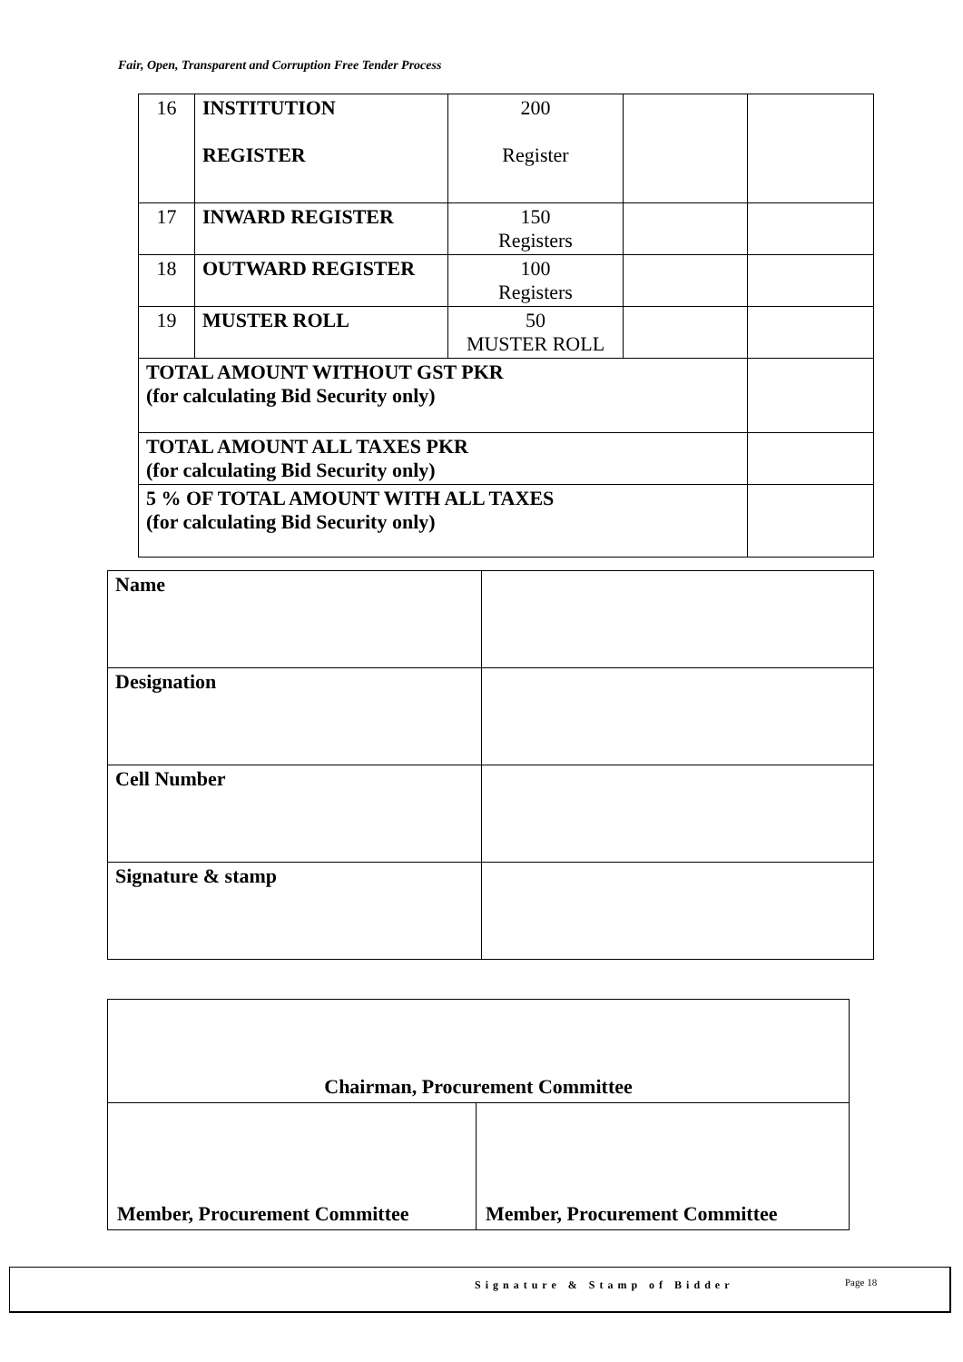Fair, Open, Transparent and Corruption Free Tender Process
| 16 | INSTITUTION REGISTER | 200 Register | | |
| 17 | INWARD REGISTER | 150 Registers | | |
| 18 | OUTWARD REGISTER | 100 Registers | | |
| 19 | MUSTER ROLL | 50 MUSTER ROLL | | |
| TOTAL AMOUNT WITHOUT GST PKR (for calculating Bid Security only) | | | | |
| TOTAL AMOUNT ALL TAXES PKR (for calculating Bid Security only) | | | | |
| 5 % OF TOTAL AMOUNT WITH ALL TAXES (for calculating Bid Security only) | | | | |
| Name | |
| Designation | |
| Cell Number | |
| Signature & stamp | |
| Chairman, Procurement Committee | |
| Member, Procurement Committee | Member, Procurement Committee |
Signature & Stamp of Bidder Page 18